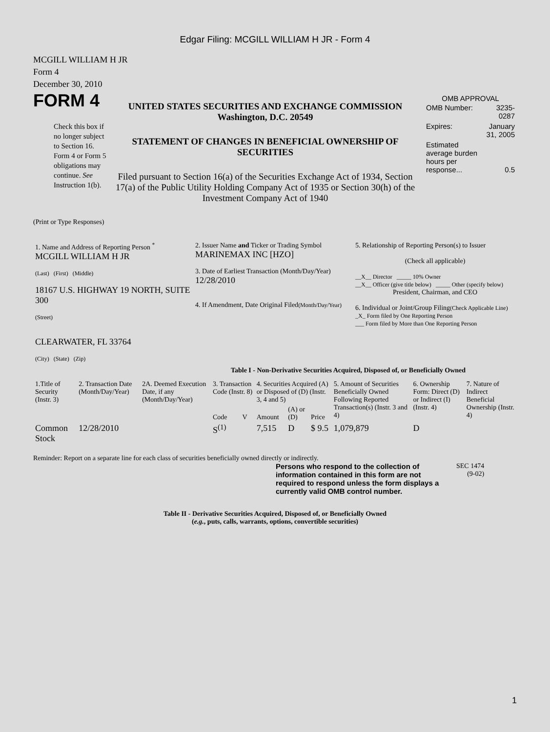Edgar Filing: MCGILL WILLIAM H JR - Form 4
MCGILL WILLIAM H JR
Form 4
December 30, 2010
FORM 4
Check this box if no longer subject to Section 16. Form 4 or Form 5 obligations may continue. See Instruction 1(b).
UNITED STATES SECURITIES AND EXCHANGE COMMISSION
Washington, D.C. 20549
STATEMENT OF CHANGES IN BENEFICIAL OWNERSHIP OF SECURITIES
Filed pursuant to Section 16(a) of the Securities Exchange Act of 1934, Section 17(a) of the Public Utility Holding Company Act of 1935 or Section 30(h) of the Investment Company Act of 1940
OMB APPROVAL
| OMB Number: | 3235-0287 |
| Expires: | January 31, 2005 |
| Estimated average burden hours per response... | 0.5 |
(Print or Type Responses)
| 1. Name and Address of Reporting Person <sup>*</sup> MCGILL WILLIAM H JR (Last) (First) (Middle) 18167 U.S. HIGHWAY 19 NORTH, SUITE 300 (Street) CLEARWATER, FL 33764 (City) (State) (Zip) | 2. Issuer Name and Ticker or Trading Symbol MARINEMAX INC [HZO] 3. Date of Earliest Transaction (Month/Day/Year) 12/28/2010 4. If Amendment, Date Original Filed (Month/Day/Year) | 5. Relationship of Reporting Person(s) to Issuer (Check all applicable) __X__ Director _____ 10% Owner __X__ Officer (give title below) _____ Other (specify below) President, Chairman, and CEO 6. Individual or Joint/Group Filing (Check Applicable Line) _X_ Form filed by One Reporting Person ___ Form filed by More than One Reporting Person |
Table I - Non-Derivative Securities Acquired, Disposed of, or Beneficially Owned
| 1.Title of Security (Instr. 3) | 2. Transaction Date (Month/Day/Year) | 2A. Deemed Execution Date, if any (Month/Day/Year) | 3. Transaction Code (Instr. 8) | | 4. Securities Acquired (A) or Disposed of (D) (Instr. 3, 4 and 5) | | | 5. Amount of Securities Beneficially Owned Following Reported Transaction(s) (Instr. 3 and 4) | 6. Ownership Form: Direct (D) or Indirect (I) (Instr. 4) | 7. Nature of Indirect Beneficial Ownership (Instr. 4) |
| --- | --- | --- | --- | --- | --- | --- | --- | --- | --- | --- |
| | | | Code | V | Amount | (A) or (D) | Price | | | |
| Common Stock | 12/28/2010 | | S<sup>(1)</sup> | | 7,515 | D | $ 9.5 | 1,079,879 | D | |
Reminder: Report on a separate line for each class of securities beneficially owned directly or indirectly.
Persons who respond to the collection of information contained in this form are not required to respond unless the form displays a currently valid OMB control number.
SEC 1474
(9-02)
Table II - Derivative Securities Acquired, Disposed of, or Beneficially Owned
(e.g., puts, calls, warrants, options, convertible securities)
1